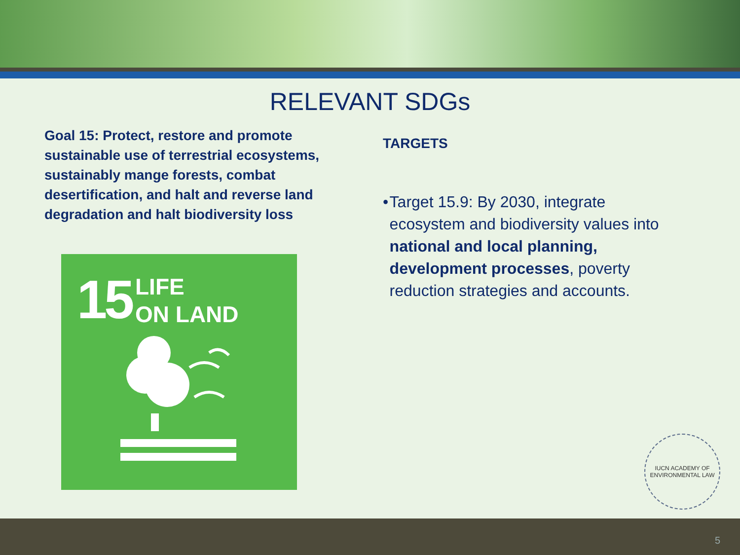RELEVANT SDGs
Goal 15: Protect, restore and promote sustainable use of terrestrial ecosystems, sustainably mange forests, combat desertification, and halt and reverse land degradation and halt biodiversity loss
15
LIFE
ON LAND
TARGETS
• Target 15.9: By 2030, integrate ecosystem and biodiversity values into national and local planning, development processes, poverty reduction strategies and accounts.
IUCN ACADEMY OF ENVIRONMENTAL LAW
5